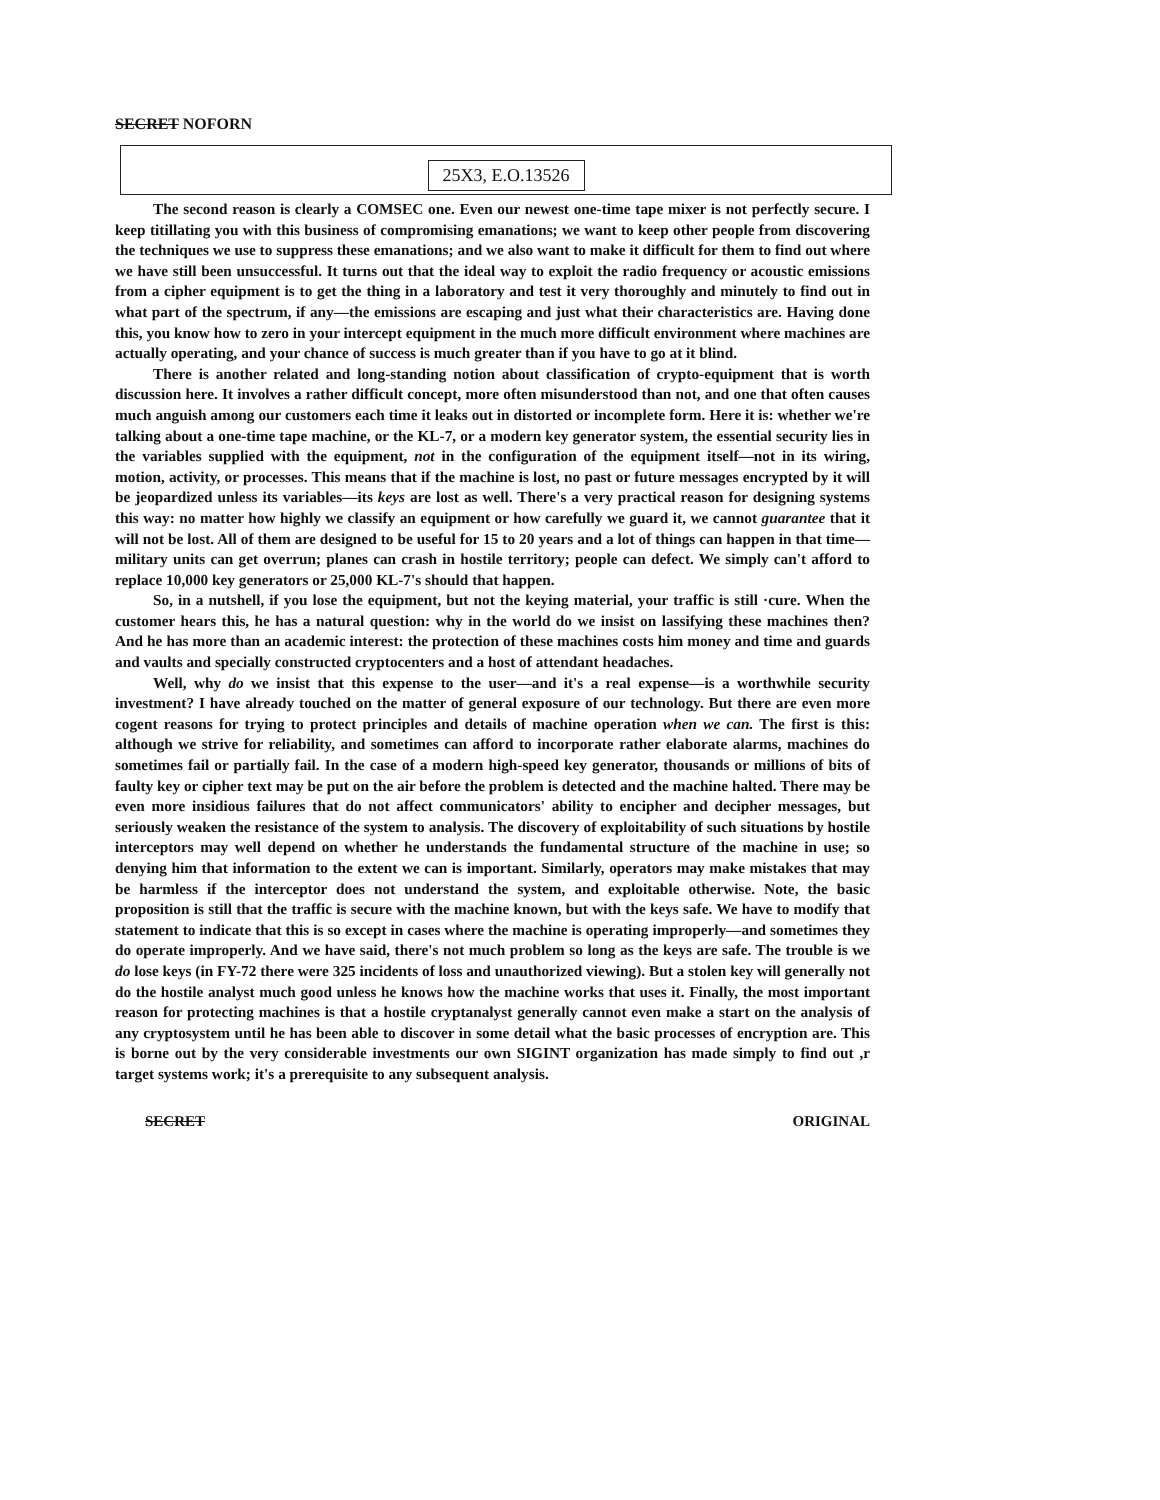SECRET NOFORN
25X3, E.O.13526
The second reason is clearly a COMSEC one. Even our newest one-time tape mixer is not perfectly secure. I keep titillating you with this business of compromising emanations; we want to keep other people from discovering the techniques we use to suppress these emanations; and we also want to make it difficult for them to find out where we have still been unsuccessful. It turns out that the ideal way to exploit the radio frequency or acoustic emissions from a cipher equipment is to get the thing in a laboratory and test it very thoroughly and minutely to find out in what part of the spectrum, if any—the emissions are escaping and just what their characteristics are. Having done this, you know how to zero in your intercept equipment in the much more difficult environment where machines are actually operating, and your chance of success is much greater than if you have to go at it blind.
There is another related and long-standing notion about classification of crypto-equipment that is worth discussion here. It involves a rather difficult concept, more often misunderstood than not, and one that often causes much anguish among our customers each time it leaks out in distorted or incomplete form. Here it is: whether we're talking about a one-time tape machine, or the KL-7, or a modern key generator system, the essential security lies in the variables supplied with the equipment, not in the configuration of the equipment itself—not in its wiring, motion, activity, or processes. This means that if the machine is lost, no past or future messages encrypted by it will be jeopardized unless its variables—its keys are lost as well. There's a very practical reason for designing systems this way: no matter how highly we classify an equipment or how carefully we guard it, we cannot guarantee that it will not be lost. All of them are designed to be useful for 15 to 20 years and a lot of things can happen in that time—military units can get overrun; planes can crash in hostile territory; people can defect. We simply can't afford to replace 10,000 key generators or 25,000 KL-7's should that happen.
So, in a nutshell, if you lose the equipment, but not the keying material, your traffic is still ·cure. When the customer hears this, he has a natural question: why in the world do we insist on lassifying these machines then? And he has more than an academic interest: the protection of these machines costs him money and time and guards and vaults and specially constructed cryptocenters and a host of attendant headaches.
Well, why do we insist that this expense to the user—and it's a real expense—is a worthwhile security investment? I have already touched on the matter of general exposure of our technology. But there are even more cogent reasons for trying to protect principles and details of machine operation when we can. The first is this: although we strive for reliability, and sometimes can afford to incorporate rather elaborate alarms, machines do sometimes fail or partially fail. In the case of a modern high-speed key generator, thousands or millions of bits of faulty key or cipher text may be put on the air before the problem is detected and the machine halted. There may be even more insidious failures that do not affect communicators' ability to encipher and decipher messages, but seriously weaken the resistance of the system to analysis. The discovery of exploitability of such situations by hostile interceptors may well depend on whether he understands the fundamental structure of the machine in use; so denying him that information to the extent we can is important. Similarly, operators may make mistakes that may be harmless if the interceptor does not understand the system, and exploitable otherwise. Note, the basic proposition is still that the traffic is secure with the machine known, but with the keys safe. We have to modify that statement to indicate that this is so except in cases where the machine is operating improperly—and sometimes they do operate improperly. And we have said, there's not much problem so long as the keys are safe. The trouble is we do lose keys (in FY-72 there were 325 incidents of loss and unauthorized viewing). But a stolen key will generally not do the hostile analyst much good unless he knows how the machine works that uses it. Finally, the most important reason for protecting machines is that a hostile cryptanalyst generally cannot even make a start on the analysis of any cryptosystem until he has been able to discover in some detail what the basic processes of encryption are. This is borne out by the very considerable investments our own SIGINT organization has made simply to find out ,r target systems work; it's a prerequisite to any subsequent analysis.
SECRET ORIGINAL